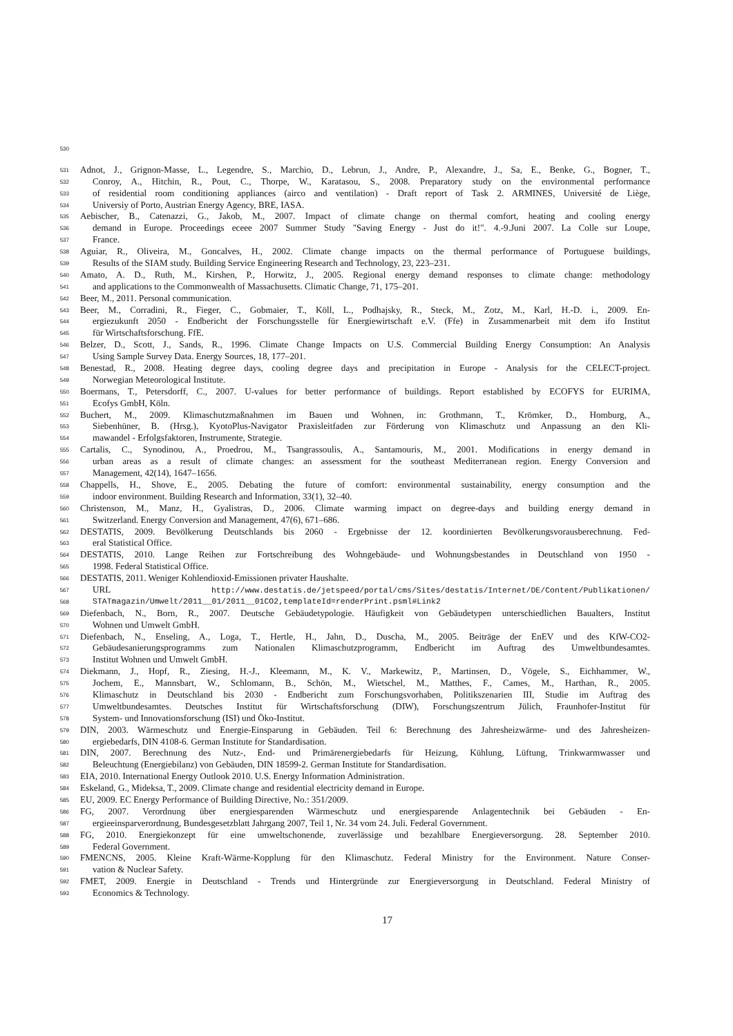530
531 Adnot, J., Grignon-Masse, L., Legendre, S., Marchio, D., Lebrun, J., Andre, P., Alexandre, J., Sa, E., Benke, G., Bogner, T.,
532 Conroy, A., Hitchin, R., Pout, C., Thorpe, W., Karatasou, S., 2008. Preparatory study on the environmental performance
533 of residential room conditioning appliances (airco and ventilation) - Draft report of Task 2. ARMINES, Université de Liège,
534 Universiy of Porto, Austrian Energy Agency, BRE, IASA.
535 Aebischer, B., Catenazzi, G., Jakob, M., 2007. Impact of climate change on thermal comfort, heating and cooling energy
536 demand in Europe. Proceedings eceee 2007 Summer Study "Saving Energy - Just do it!". 4.-9.Juni 2007. La Colle sur Loupe,
537 France.
538 Aguiar, R., Oliveira, M., Goncalves, H., 2002. Climate change impacts on the thermal performance of Portuguese buildings,
539 Results of the SIAM study. Building Service Engineering Research and Technology, 23, 223–231.
540 Amato, A. D., Ruth, M., Kirshen, P., Horwitz, J., 2005. Regional energy demand responses to climate change: methodology
541 and applications to the Commonwealth of Massachusetts. Climatic Change, 71, 175–201.
542 Beer, M., 2011. Personal communication.
543 Beer, M., Corradini, R., Fieger, C., Gobmaier, T., Köll, L., Podhajsky, R., Steck, M., Zotz, M., Karl, H.-D. i., 2009. En-
544 ergiezukunft 2050 - Endbericht der Forschungsstelle für Energiewirtschaft e.V. (Ffe) in Zusammenarbeit mit dem ifo Institut
545 für Wirtschaftsforschung. FfE.
546 Belzer, D., Scott, J., Sands, R., 1996. Climate Change Impacts on U.S. Commercial Building Energy Consumption: An Analysis
547 Using Sample Survey Data. Energy Sources, 18, 177–201.
548 Benestad, R., 2008. Heating degree days, cooling degree days and precipitation in Europe - Analysis for the CELECT-project.
549 Norwegian Meteorological Institute.
550 Boermans, T., Petersdorff, C., 2007. U-values for better performance of buildings. Report established by ECOFYS for EURIMA,
551 Ecofys GmbH, Köln.
552 Buchert, M., 2009. Klimaschutzmaßnahmen im Bauen und Wohnen, in: Grothmann, T., Krömker, D., Homburg, A.,
553 Siebenhüner, B. (Hrsg.), KyotoPlus-Navigator Praxisleitfaden zur Förderung von Klimaschutz und Anpassung an den Kli-
554 mawandel - Erfolgsfaktoren, Instrumente, Strategie.
555 Cartalis, C., Synodinou, A., Proedrou, M., Tsangrassoulis, A., Santamouris, M., 2001. Modifications in energy demand in
556 urban areas as a result of climate changes: an assessment for the southeast Mediterranean region. Energy Conversion and
557 Management, 42(14), 1647–1656.
558 Chappells, H., Shove, E., 2005. Debating the future of comfort: environmental sustainability, energy consumption and the
559 indoor environment. Building Research and Information, 33(1), 32–40.
560 Christenson, M., Manz, H., Gyalistras, D., 2006. Climate warming impact on degree-days and building energy demand in
561 Switzerland. Energy Conversion and Management, 47(6), 671–686.
562 DESTATIS, 2009. Bevölkerung Deutschlands bis 2060 - Ergebnisse der 12. koordinierten Bevölkerungsvorausberechnung. Fed-
563 eral Statistical Office.
564 DESTATIS, 2010. Lange Reihen zur Fortschreibung des Wohngebäude- und Wohnungsbestandes in Deutschland von 1950 -
565 1998. Federal Statistical Office.
566 DESTATIS, 2011. Weniger Kohlendioxid-Emissionen privater Haushalte.
567 URL http://www.destatis.de/jetspeed/portal/cms/Sites/destatis/Internet/DE/Content/Publikationen/
568 STATmagazin/Umwelt/2011__01/2011__01CO2,templateId=renderPrint.psml#Link2
569 Diefenbach, N., Born, R., 2007. Deutsche Gebäudetypologie. Häufigkeit von Gebäudetypen unterschiedlichen Baualters, Institut
570 Wohnen und Umwelt GmbH.
571 Diefenbach, N., Enseling, A., Loga, T., Hertle, H., Jahn, D., Duscha, M., 2005. Beiträge der EnEV und des KfW-CO2-
572 Gebäudesanierungsprogramms zum Nationalen Klimaschutzprogramm, Endbericht im Auftrag des Umweltbundesamtes.
573 Institut Wohnen und Umwelt GmbH.
574 Diekmann, J., Hopf, R., Ziesing, H.-J., Kleemann, M., K. V., Markewitz, P., Martinsen, D., Vögele, S., Eichhammer, W.,
575 Jochem, E., Mannsbart, W., Schlomann, B., Schön, M., Wietschel, M., Matthes, F., Cames, M., Harthan, R., 2005.
576 Klimaschutz in Deutschland bis 2030 - Endbericht zum Forschungsvorhaben, Politikszenarien III, Studie im Auftrag des
577 Umweltbundesamtes. Deutsches Institut für Wirtschaftsforschung (DIW), Forschungszentrum Jülich, Fraunhofer-Institut für
578 System- und Innovationsforschung (ISI) und Öko-Institut.
579 DIN, 2003. Wärmeschutz und Energie-Einsparung in Gebäuden. Teil 6: Berechnung des Jahresheizwärme- und des Jahresheizen-
580 ergiebedarfs, DIN 4108-6. German Institute for Standardisation.
581 DIN, 2007. Berechnung des Nutz-, End- und Primärenergiebedarfs für Heizung, Kühlung, Lüftung, Trinkwarmwasser und
582 Beleuchtung (Energiebilanz) von Gebäuden, DIN 18599-2. German Institute for Standardisation.
583 EIA, 2010. International Energy Outlook 2010. U.S. Energy Information Administration.
584 Eskeland, G., Mideksa, T., 2009. Climate change and residential electricity demand in Europe.
585 EU, 2009. EC Energy Performance of Building Directive, No.: 351/2009.
586 FG, 2007. Verordnung über energiesparenden Wärmeschutz und energiesparende Anlagentechnik bei Gebäuden - En-
587 ergieeinsparverordnung, Bundesgesetzblatt Jahrgang 2007, Teil 1, Nr. 34 vom 24. Juli. Federal Government.
588 FG, 2010. Energiekonzept für eine umweltschonende, zuverlässige und bezahlbare Energieversorgung. 28. September 2010.
589 Federal Government.
590 FMENCNS, 2005. Kleine Kraft-Wärme-Kopplung für den Klimaschutz. Federal Ministry for the Environment. Nature Conser-
591 vation & Nuclear Safety.
592 FMET, 2009. Energie in Deutschland - Trends und Hintergründe zur Energieversorgung in Deutschland. Federal Ministry of
593 Economics & Technology.
17